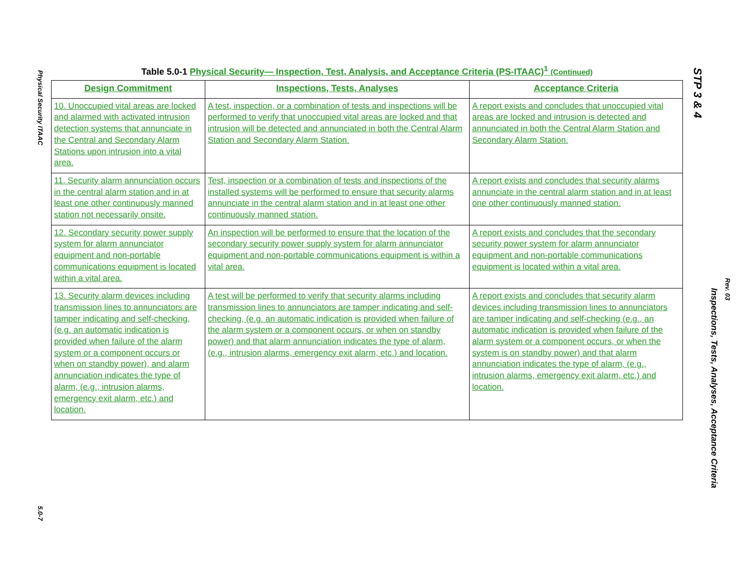Physical Security ITAAC
5.0-7
Table 5.0-1 Physical Security— Inspection, Test, Analysis, and Acceptance Criteria (PS-ITAAC)<sup>1</sup> (Continued)
| Design Commitment | Inspections, Tests, Analyses | Acceptance Criteria |
| --- | --- | --- |
| 10. Unoccupied vital areas are locked and alarmed with activated intrusion detection systems that annunciate in the Central and Secondary Alarm Stations upon intrusion into a vital area. | A test, inspection, or a combination of tests and inspections will be performed to verify that unoccupied vital areas are locked and that intrusion will be detected and annunciated in both the Central Alarm Station and Secondary Alarm Station. | A report exists and concludes that unoccupied vital areas are locked and intrusion is detected and annunciated in both the Central Alarm Station and Secondary Alarm Station. |
| 11. Security alarm annunciation occurs in the central alarm station and in at least one other continuously manned station not necessarily onsite. | Test, inspection or a combination of tests and inspections of the installed systems will be performed to ensure that security alarms annunciate in the central alarm station and in at least one other continuously manned station. | A report exists and concludes that security alarms annunciate in the central alarm station and in at least one other continuously manned station. |
| 12. Secondary security power supply system for alarm annunciator equipment and non-portable communications equipment is located within a vital area. | An inspection will be performed to ensure that the location of the secondary security power supply system for alarm annunciator equipment and non-portable communications equipment is within a vital area. | A report exists and concludes that the secondary security power system for alarm annunciator equipment and non-portable communications equipment is located within a vital area. |
| 13. Security alarm devices including transmission lines to annunciators are tamper indicating and self-checking, (e.g. an automatic indication is provided when failure of the alarm system or a component occurs or when on standby power), and alarm annunciation indicates the type of alarm, (e.g., intrusion alarms, emergency exit alarm, etc.) and location. | A test will be performed to verify that security alarms including transmission lines to annunciators are tamper indicating and self-checking, (e.g. an automatic indication is provided when failure of the alarm system or a component occurs, or when on standby power) and that alarm annunciation indicates the type of alarm, (e.g., intrusion alarms, emergency exit alarm, etc.) and location. | A report exists and concludes that security alarm devices including transmission lines to annunciators are tamper indicating and self-checking (e.g., an automatic indication is provided when failure of the alarm system or a component occurs, or when the system is on standby power) and that alarm annunciation indicates the type of alarm, (e.g., intrusion alarms, emergency exit alarm, etc.) and location. |
STP 3 & 4
Inspections, Tests, Analyses, Acceptance Criteria
Rev. 03